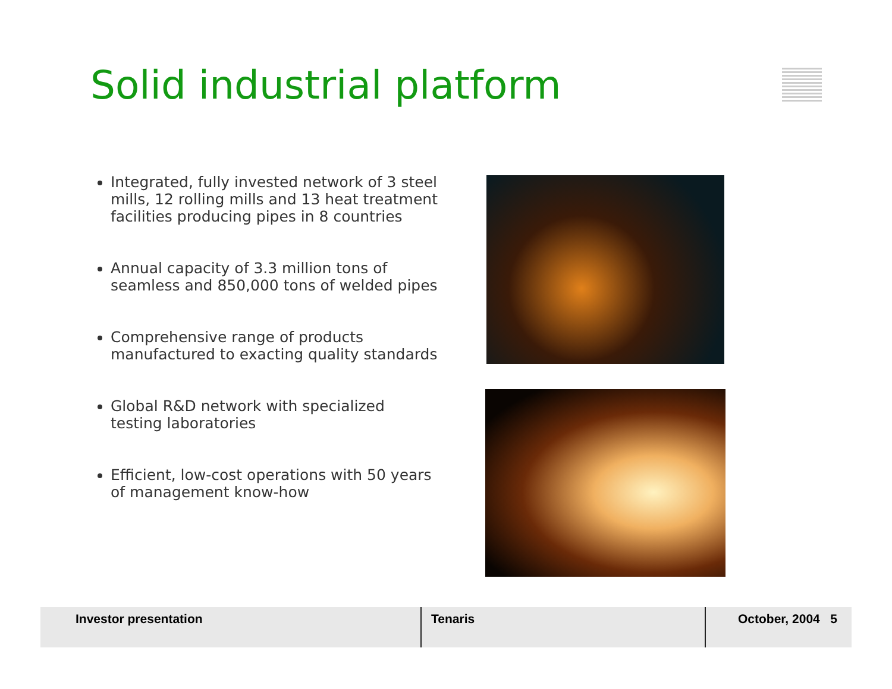Solid industrial platform
Integrated, fully invested network of 3 steel mills, 12 rolling mills and 13 heat treatment facilities producing pipes in 8 countries
Annual capacity of 3.3 million tons of seamless and 850,000 tons of welded pipes
Comprehensive range of products manufactured to exacting quality standards
Global R&D network with specialized testing laboratories
Efficient, low-cost operations with 50 years of management know-how
Investor presentation Tenaris October, 2004 5